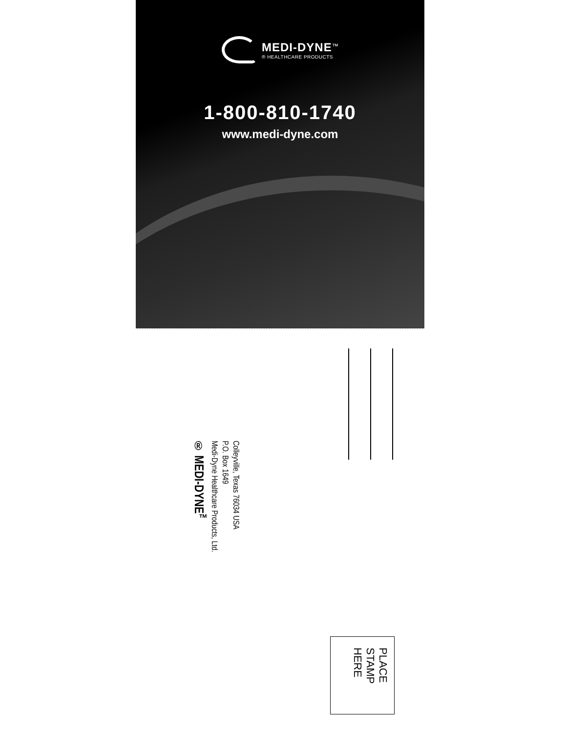MEDI-DYNE<sup>™</sup>
® HEALTHCARE PRODUCTS
1-800-810-1740
www.medi-dyne.com
® MEDI-DYNE<sup>™</sup>
Medi-Dyne Healthcare Products, Ltd.
P.O. Box 1649
Colleyville, Texas 76034 USA
PLACE
STAMP
HERE